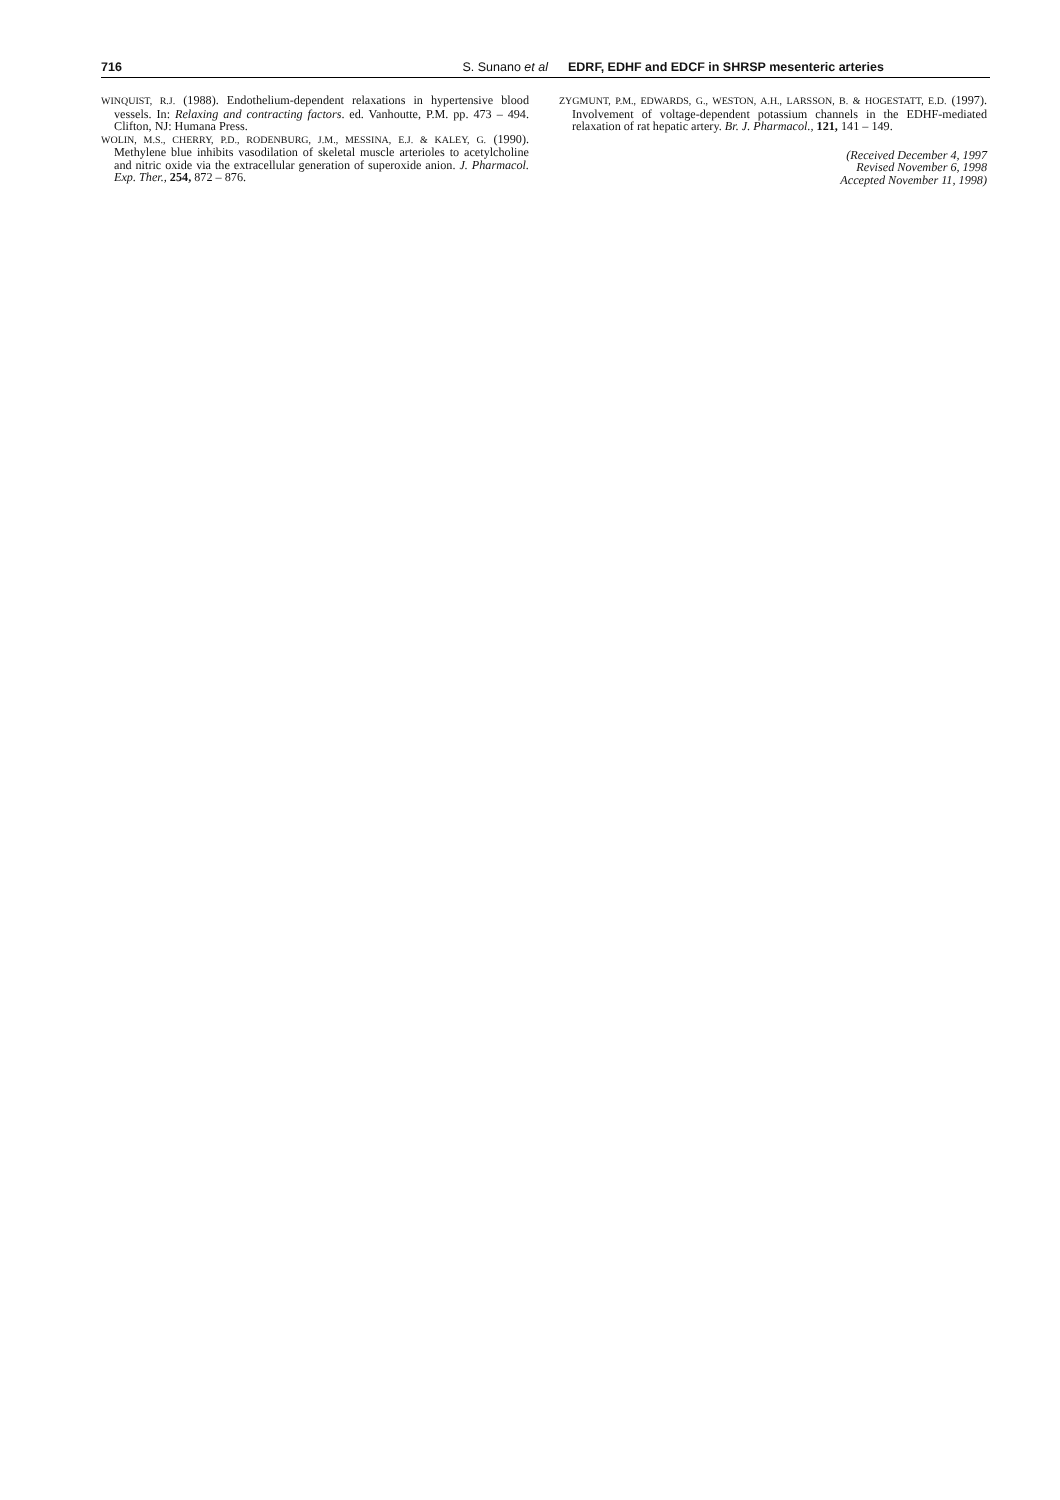716 S. Sunano et al EDRF, EDHF and EDCF in SHRSP mesenteric arteries
WINQUIST, R.J. (1988). Endothelium-dependent relaxations in hypertensive blood vessels. In: Relaxing and contracting factors. ed. Vanhoutte, P.M. pp. 473 – 494. Clifton, NJ: Humana Press.
WOLIN, M.S., CHERRY, P.D., RODENBURG, J.M., MESSINA, E.J. & KALEY, G. (1990). Methylene blue inhibits vasodilation of skeletal muscle arterioles to acetylcholine and nitric oxide via the extracellular generation of superoxide anion. J. Pharmacol. Exp. Ther., 254, 872 – 876.
ZYGMUNT, P.M., EDWARDS, G., WESTON, A.H., LARSSON, B. & HOGESTATT, E.D. (1997). Involvement of voltage-dependent potassium channels in the EDHF-mediated relaxation of rat hepatic artery. Br. J. Pharmacol., 121, 141 – 149.
(Received December 4, 1997
Revised November 6, 1998
Accepted November 11, 1998)